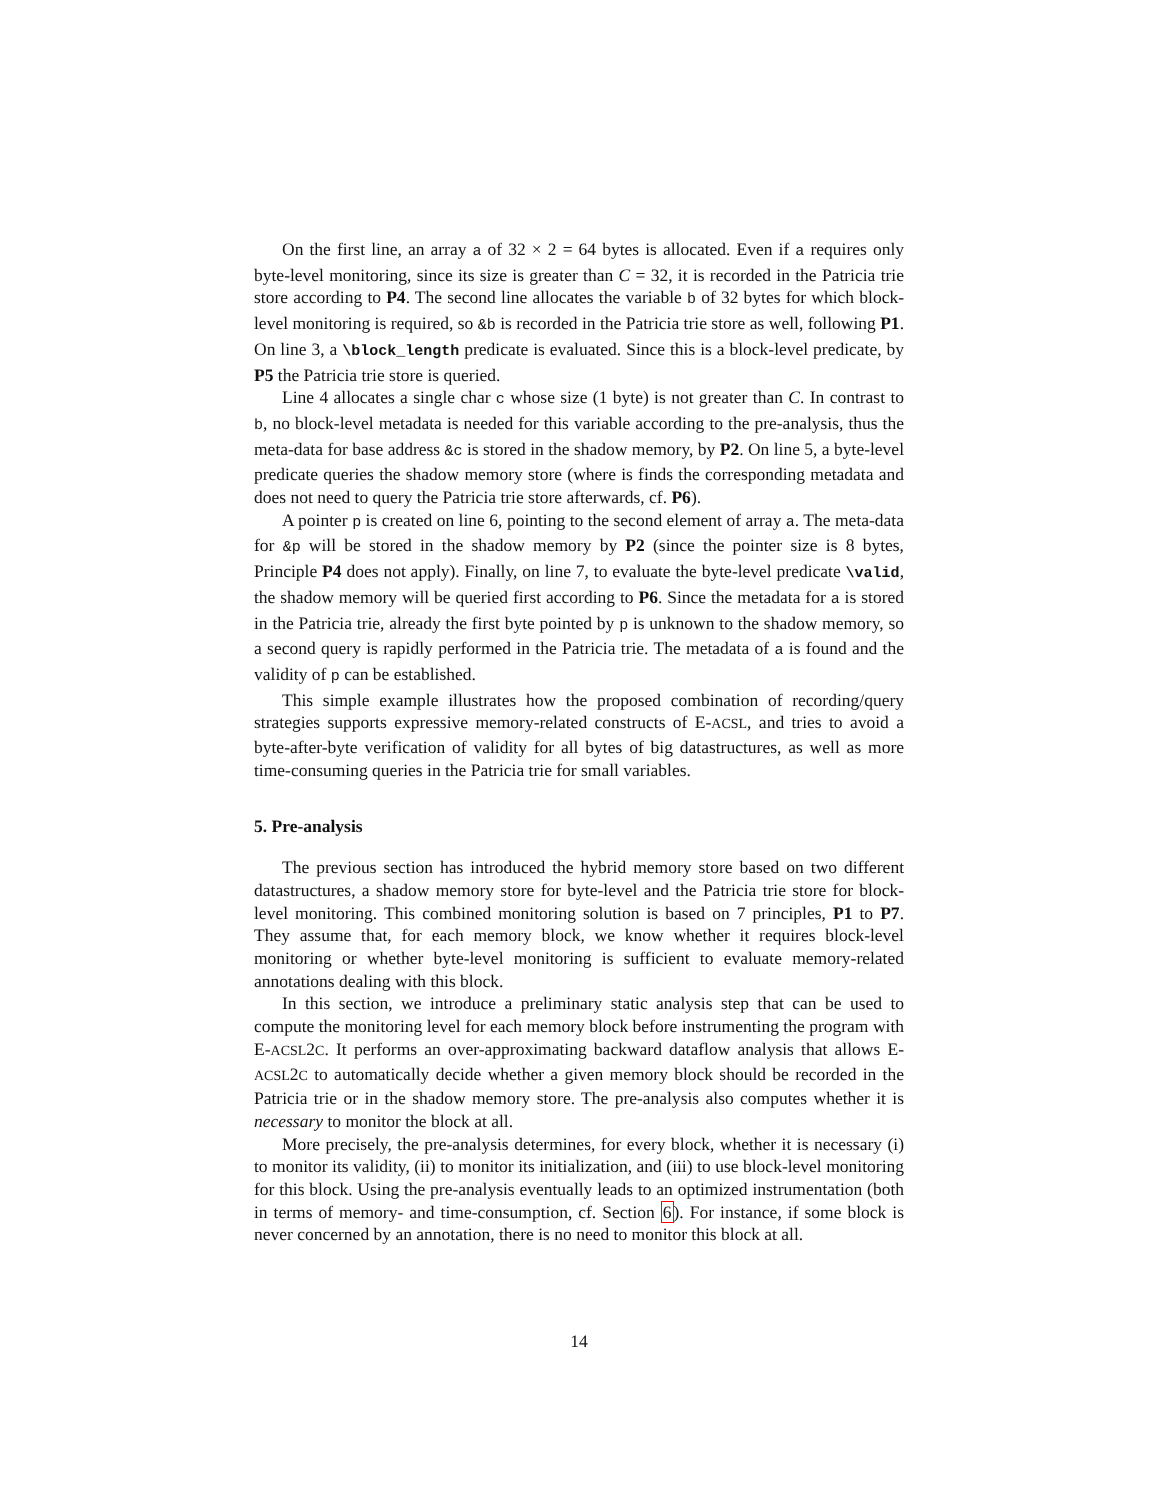On the first line, an array a of 32 × 2 = 64 bytes is allocated. Even if a requires only byte-level monitoring, since its size is greater than C = 32, it is recorded in the Patricia trie store according to P4. The second line allocates the variable b of 32 bytes for which block-level monitoring is required, so &b is recorded in the Patricia trie store as well, following P1. On line 3, a \block_length predicate is evaluated. Since this is a block-level predicate, by P5 the Patricia trie store is queried.
Line 4 allocates a single char c whose size (1 byte) is not greater than C. In contrast to b, no block-level metadata is needed for this variable according to the pre-analysis, thus the meta-data for base address &c is stored in the shadow memory, by P2. On line 5, a byte-level predicate queries the shadow memory store (where is finds the corresponding metadata and does not need to query the Patricia trie store afterwards, cf. P6).
A pointer p is created on line 6, pointing to the second element of array a. The meta-data for &p will be stored in the shadow memory by P2 (since the pointer size is 8 bytes, Principle P4 does not apply). Finally, on line 7, to evaluate the byte-level predicate \valid, the shadow memory will be queried first according to P6. Since the metadata for a is stored in the Patricia trie, already the first byte pointed by p is unknown to the shadow memory, so a second query is rapidly performed in the Patricia trie. The metadata of a is found and the validity of p can be established.
This simple example illustrates how the proposed combination of recording/query strategies supports expressive memory-related constructs of E-ACSL, and tries to avoid a byte-after-byte verification of validity for all bytes of big datastructures, as well as more time-consuming queries in the Patricia trie for small variables.
5. Pre-analysis
The previous section has introduced the hybrid memory store based on two different datastructures, a shadow memory store for byte-level and the Patricia trie store for block-level monitoring. This combined monitoring solution is based on 7 principles, P1 to P7. They assume that, for each memory block, we know whether it requires block-level monitoring or whether byte-level monitoring is sufficient to evaluate memory-related annotations dealing with this block.
In this section, we introduce a preliminary static analysis step that can be used to compute the monitoring level for each memory block before instrumenting the program with E-ACSL2C. It performs an over-approximating backward dataflow analysis that allows E-ACSL2C to automatically decide whether a given memory block should be recorded in the Patricia trie or in the shadow memory store. The pre-analysis also computes whether it is necessary to monitor the block at all.
More precisely, the pre-analysis determines, for every block, whether it is necessary (i) to monitor its validity, (ii) to monitor its initialization, and (iii) to use block-level monitoring for this block. Using the pre-analysis eventually leads to an optimized instrumentation (both in terms of memory- and time-consumption, cf. Section 6). For instance, if some block is never concerned by an annotation, there is no need to monitor this block at all.
14